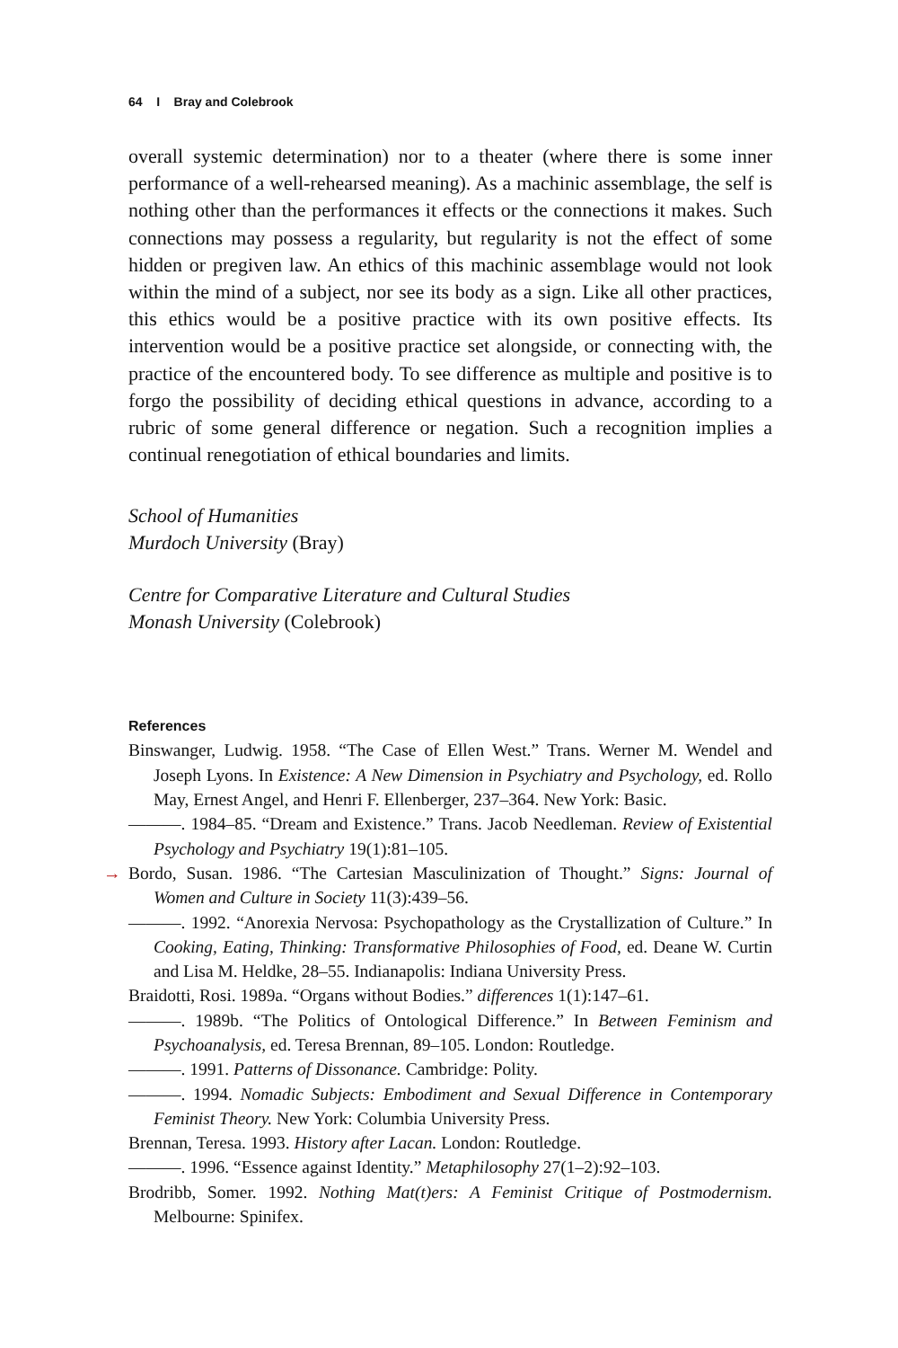64 I Bray and Colebrook
overall systemic determination) nor to a theater (where there is some inner performance of a well-rehearsed meaning). As a machinic assemblage, the self is nothing other than the performances it effects or the connections it makes. Such connections may possess a regularity, but regularity is not the effect of some hidden or pregiven law. An ethics of this machinic assemblage would not look within the mind of a subject, nor see its body as a sign. Like all other practices, this ethics would be a positive practice with its own positive effects. Its intervention would be a positive practice set alongside, or connecting with, the practice of the encountered body. To see difference as multiple and positive is to forgo the possibility of deciding ethical questions in advance, according to a rubric of some general difference or negation. Such a recognition implies a continual renegotiation of ethical boundaries and limits.
School of Humanities
Murdoch University (Bray)
Centre for Comparative Literature and Cultural Studies
Monash University (Colebrook)
References
Binswanger, Ludwig. 1958. “The Case of Ellen West.” Trans. Werner M. Wendel and Joseph Lyons. In Existence: A New Dimension in Psychiatry and Psychology, ed. Rollo May, Ernest Angel, and Henri F. Ellenberger, 237–364. New York: Basic.
———. 1984–85. “Dream and Existence.” Trans. Jacob Needleman. Review of Existential Psychology and Psychiatry 19(1):81–105.
→ Bordo, Susan. 1986. “The Cartesian Masculinization of Thought.” Signs: Journal of Women and Culture in Society 11(3):439–56.
———. 1992. “Anorexia Nervosa: Psychopathology as the Crystallization of Culture.” In Cooking, Eating, Thinking: Transformative Philosophies of Food, ed. Deane W. Curtin and Lisa M. Heldke, 28–55. Indianapolis: Indiana University Press.
Braidotti, Rosi. 1989a. “Organs without Bodies.” differences 1(1):147–61.
———. 1989b. “The Politics of Ontological Difference.” In Between Feminism and Psychoanalysis, ed. Teresa Brennan, 89–105. London: Routledge.
———. 1991. Patterns of Dissonance. Cambridge: Polity.
———. 1994. Nomadic Subjects: Embodiment and Sexual Difference in Contemporary Feminist Theory. New York: Columbia University Press.
Brennan, Teresa. 1993. History after Lacan. London: Routledge.
———. 1996. “Essence against Identity.” Metaphilosophy 27(1–2):92–103.
Brodribb, Somer. 1992. Nothing Mat(t)ers: A Feminist Critique of Postmodernism. Melbourne: Spinifex.